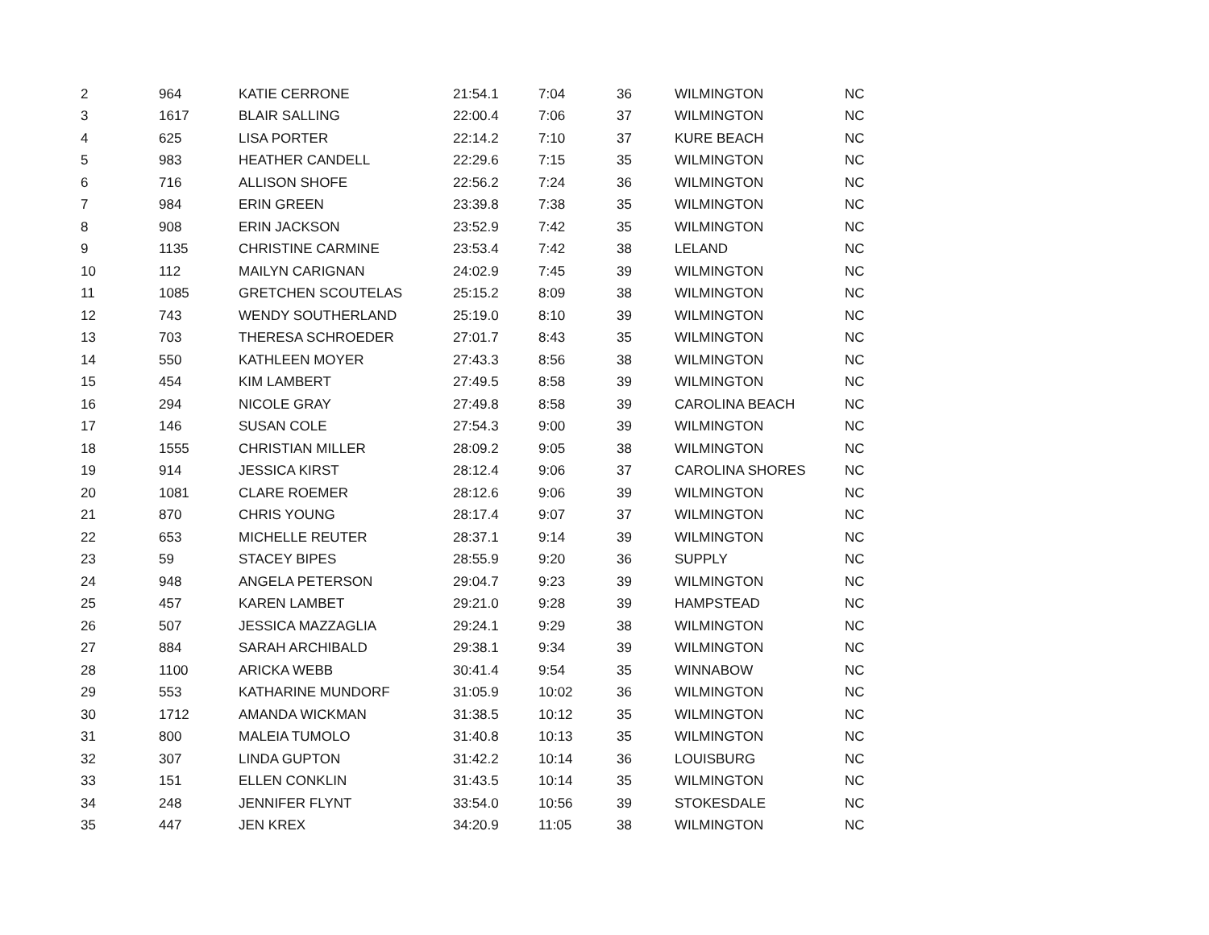| 2 | 964 | KATIE CERRONE | 21:54.1 | 7:04 | 36 | WILMINGTON | NC |
| 3 | 1617 | BLAIR SALLING | 22:00.4 | 7:06 | 37 | WILMINGTON | NC |
| 4 | 625 | LISA PORTER | 22:14.2 | 7:10 | 37 | KURE BEACH | NC |
| 5 | 983 | HEATHER CANDELL | 22:29.6 | 7:15 | 35 | WILMINGTON | NC |
| 6 | 716 | ALLISON SHOFE | 22:56.2 | 7:24 | 36 | WILMINGTON | NC |
| 7 | 984 | ERIN GREEN | 23:39.8 | 7:38 | 35 | WILMINGTON | NC |
| 8 | 908 | ERIN JACKSON | 23:52.9 | 7:42 | 35 | WILMINGTON | NC |
| 9 | 1135 | CHRISTINE CARMINE | 23:53.4 | 7:42 | 38 | LELAND | NC |
| 10 | 112 | MAILYN CARIGNAN | 24:02.9 | 7:45 | 39 | WILMINGTON | NC |
| 11 | 1085 | GRETCHEN SCOUTELAS | 25:15.2 | 8:09 | 38 | WILMINGTON | NC |
| 12 | 743 | WENDY SOUTHERLAND | 25:19.0 | 8:10 | 39 | WILMINGTON | NC |
| 13 | 703 | THERESA SCHROEDER | 27:01.7 | 8:43 | 35 | WILMINGTON | NC |
| 14 | 550 | KATHLEEN MOYER | 27:43.3 | 8:56 | 38 | WILMINGTON | NC |
| 15 | 454 | KIM LAMBERT | 27:49.5 | 8:58 | 39 | WILMINGTON | NC |
| 16 | 294 | NICOLE GRAY | 27:49.8 | 8:58 | 39 | CAROLINA BEACH | NC |
| 17 | 146 | SUSAN COLE | 27:54.3 | 9:00 | 39 | WILMINGTON | NC |
| 18 | 1555 | CHRISTIAN MILLER | 28:09.2 | 9:05 | 38 | WILMINGTON | NC |
| 19 | 914 | JESSICA KIRST | 28:12.4 | 9:06 | 37 | CAROLINA SHORES | NC |
| 20 | 1081 | CLARE ROEMER | 28:12.6 | 9:06 | 39 | WILMINGTON | NC |
| 21 | 870 | CHRIS YOUNG | 28:17.4 | 9:07 | 37 | WILMINGTON | NC |
| 22 | 653 | MICHELLE REUTER | 28:37.1 | 9:14 | 39 | WILMINGTON | NC |
| 23 | 59 | STACEY BIPES | 28:55.9 | 9:20 | 36 | SUPPLY | NC |
| 24 | 948 | ANGELA PETERSON | 29:04.7 | 9:23 | 39 | WILMINGTON | NC |
| 25 | 457 | KAREN LAMBET | 29:21.0 | 9:28 | 39 | HAMPSTEAD | NC |
| 26 | 507 | JESSICA MAZZAGLIA | 29:24.1 | 9:29 | 38 | WILMINGTON | NC |
| 27 | 884 | SARAH ARCHIBALD | 29:38.1 | 9:34 | 39 | WILMINGTON | NC |
| 28 | 1100 | ARICKA WEBB | 30:41.4 | 9:54 | 35 | WINNABOW | NC |
| 29 | 553 | KATHARINE MUNDORF | 31:05.9 | 10:02 | 36 | WILMINGTON | NC |
| 30 | 1712 | AMANDA WICKMAN | 31:38.5 | 10:12 | 35 | WILMINGTON | NC |
| 31 | 800 | MALEIA TUMOLO | 31:40.8 | 10:13 | 35 | WILMINGTON | NC |
| 32 | 307 | LINDA GUPTON | 31:42.2 | 10:14 | 36 | LOUISBURG | NC |
| 33 | 151 | ELLEN CONKLIN | 31:43.5 | 10:14 | 35 | WILMINGTON | NC |
| 34 | 248 | JENNIFER FLYNT | 33:54.0 | 10:56 | 39 | STOKESDALE | NC |
| 35 | 447 | JEN KREX | 34:20.9 | 11:05 | 38 | WILMINGTON | NC |